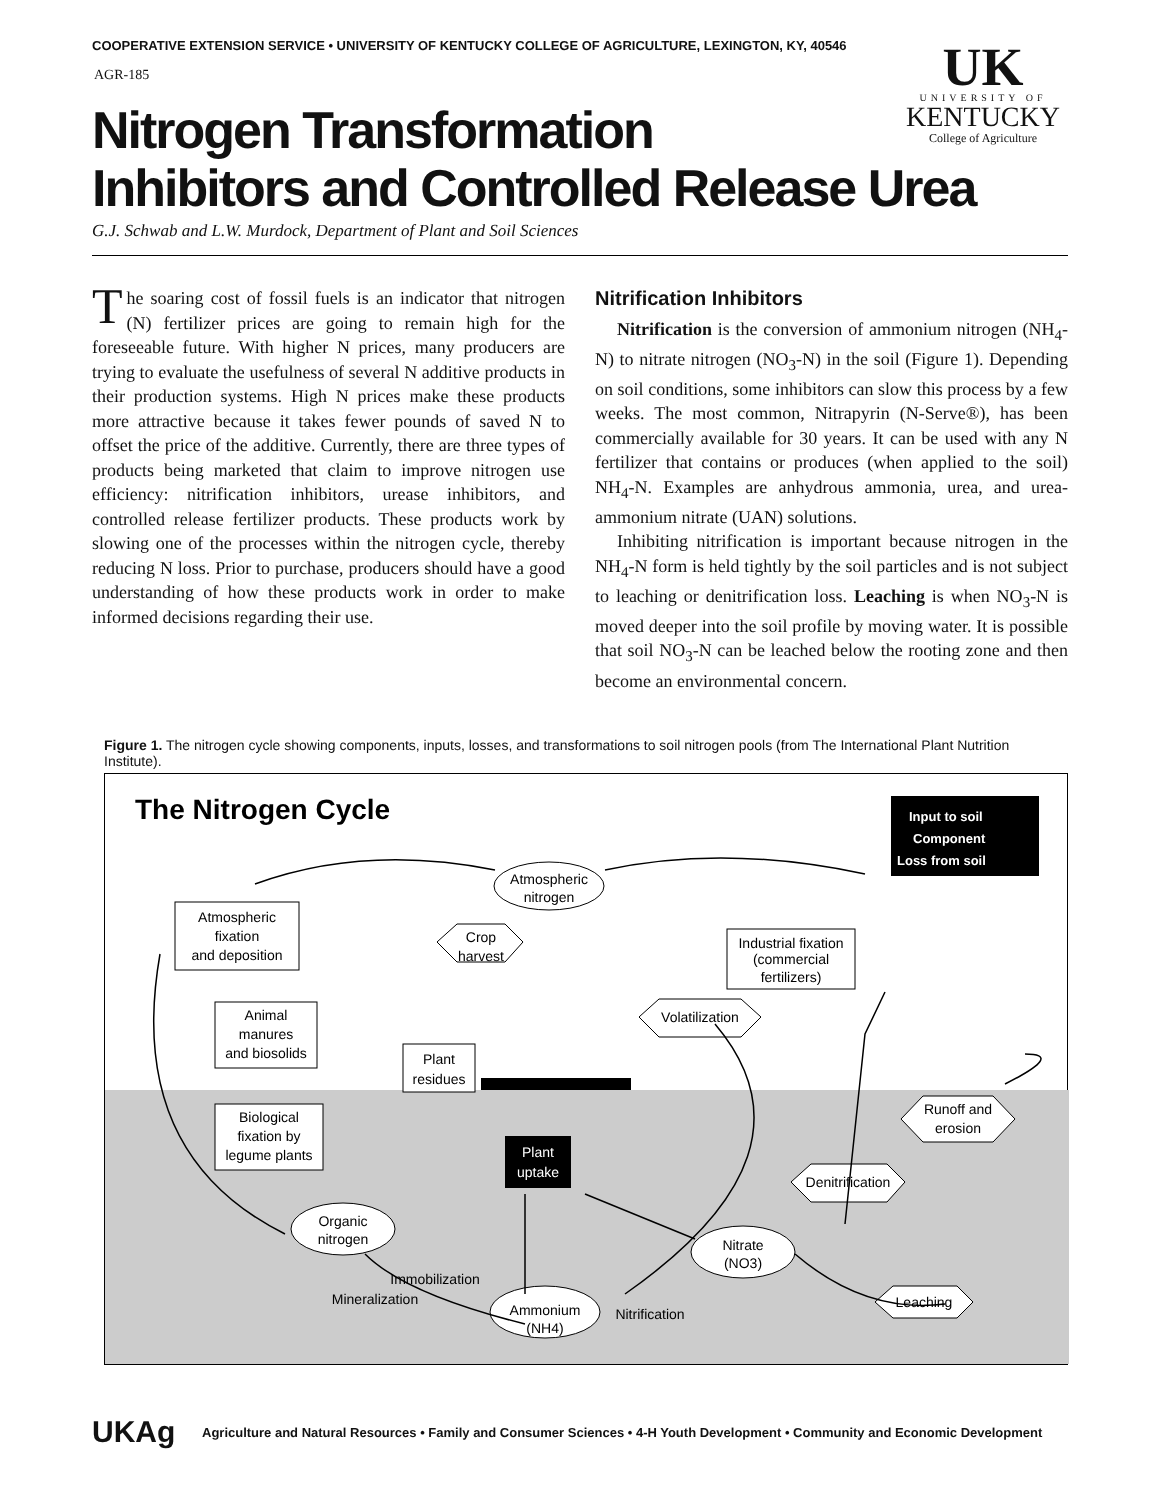COOPERATIVE EXTENSION SERVICE • UNIVERSITY OF KENTUCKY COLLEGE OF AGRICULTURE, LEXINGTON, KY, 40546
AGR-185
UK
UNIVERSITY OF
KENTUCKY
College of Agriculture
Nitrogen Transformation
Inhibitors and Controlled Release Urea
G.J. Schwab and L.W. Murdock, Department of Plant and Soil Sciences
The soaring cost of fossil fuels is an indicator that nitrogen (N) fertilizer prices are going to remain high for the foreseeable future. With higher N prices, many producers are trying to evaluate the usefulness of several N additive products in their production systems. High N prices make these products more attractive because it takes fewer pounds of saved N to offset the price of the additive. Currently, there are three types of products being marketed that claim to improve nitrogen use efficiency: nitrification inhibitors, urease inhibitors, and controlled release fertilizer products. These products work by slowing one of the processes within the nitrogen cycle, thereby reducing N loss. Prior to purchase, producers should have a good understanding of how these products work in order to make informed decisions regarding their use.
Nitrification Inhibitors
Nitrification is the conversion of ammonium nitrogen (NH<sub>4</sub>-N) to nitrate nitrogen (NO<sub>3</sub>-N) in the soil (Figure 1). Depending on soil conditions, some inhibitors can slow this process by a few weeks. The most common, Nitrapyrin (N-Serve®), has been commercially available for 30 years. It can be used with any N fertilizer that contains or produces (when applied to the soil) NH<sub>4</sub>-N. Examples are anhydrous ammonia, urea, and urea-ammonium nitrate (UAN) solutions.
Inhibiting nitrification is important because nitrogen in the NH<sub>4</sub>-N form is held tightly by the soil particles and is not subject to leaching or denitrification loss. Leaching is when NO<sub>3</sub>-N is moved deeper into the soil profile by moving water. It is possible that soil NO<sub>3</sub>-N can be leached below the rooting zone and then become an environmental concern.
Figure 1. The nitrogen cycle showing components, inputs, losses, and transformations to soil nitrogen pools (from The International Plant Nutrition Institute).
The Nitrogen Cycle
Input to soil
Component
Loss from soil
Atmospheric
nitrogen
Atmospheric
fixation
and deposition
Industrial fixation
(commercial
fertilizers)
Animal
manures
and biosolids
Plant
residues
Biological
fixation by
legume plants
Plant
uptake
Organic
nitrogen
Nitrate
(NO3)
Ammonium
(NH4)
Crop
harvest
Volatilization
Runoff and
erosion
Denitrification
Leaching
Immobilization
Mineralization
Nitrification
UKAg
Agriculture and Natural Resources • Family and Consumer Sciences • 4-H Youth Development • Community and Economic Development